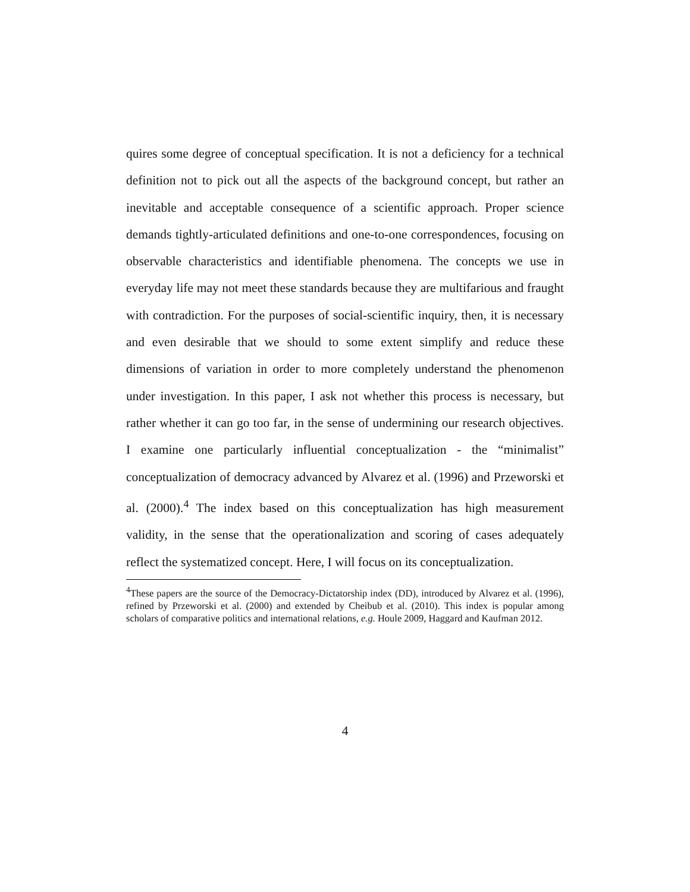quires some degree of conceptual specification. It is not a deficiency for a technical definition not to pick out all the aspects of the background concept, but rather an inevitable and acceptable consequence of a scientific approach. Proper science demands tightly-articulated definitions and one-to-one correspondences, focusing on observable characteristics and identifiable phenomena. The concepts we use in everyday life may not meet these standards because they are multifarious and fraught with contradiction. For the purposes of social-scientific inquiry, then, it is necessary and even desirable that we should to some extent simplify and reduce these dimensions of variation in order to more completely understand the phenomenon under investigation. In this paper, I ask not whether this process is necessary, but rather whether it can go too far, in the sense of undermining our research objectives. I examine one particularly influential conceptualization - the “minimalist” conceptualization of democracy advanced by Alvarez et al. (1996) and Przeworski et al. (2000).<sup>4</sup> The index based on this conceptualization has high measurement validity, in the sense that the operationalization and scoring of cases adequately reflect the systematized concept. Here, I will focus on its conceptualization.
<sup>4</sup> These papers are the source of the Democracy-Dictatorship index (DD), introduced by Alvarez et al. (1996), refined by Przeworski et al. (2000) and extended by Cheibub et al. (2010). This index is popular among scholars of comparative politics and international relations, e.g. Houle 2009, Haggard and Kaufman 2012.
4